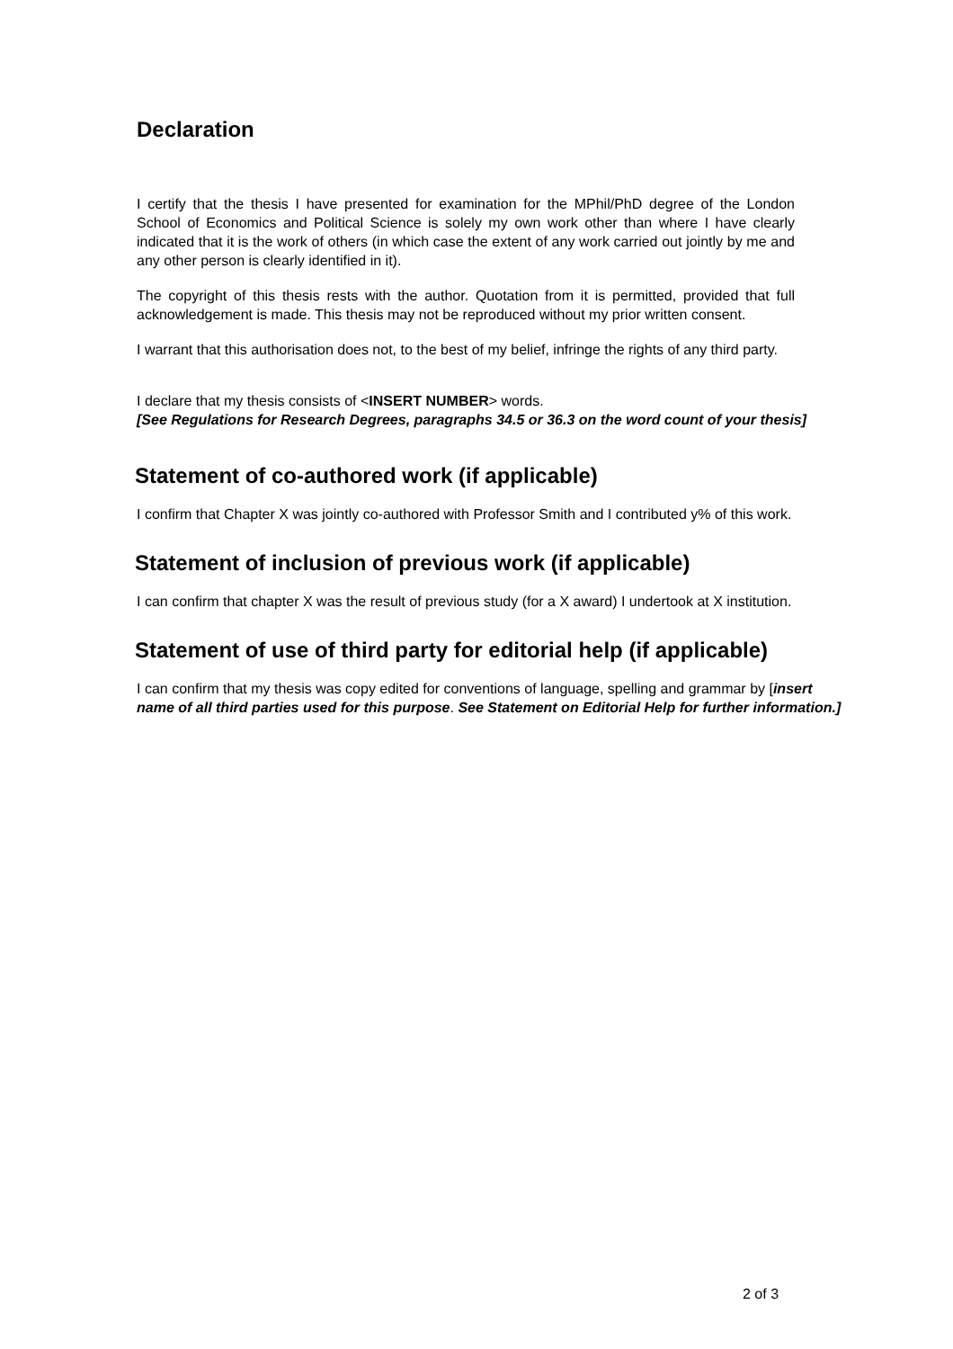Declaration
I certify that the thesis I have presented for examination for the MPhil/PhD degree of the London School of Economics and Political Science is solely my own work other than where I have clearly indicated that it is the work of others (in which case the extent of any work carried out jointly by me and any other person is clearly identified in it).
The copyright of this thesis rests with the author. Quotation from it is permitted, provided that full acknowledgement is made. This thesis may not be reproduced without my prior written consent.
I warrant that this authorisation does not, to the best of my belief, infringe the rights of any third party.
I declare that my thesis consists of <INSERT NUMBER> words.
[See Regulations for Research Degrees, paragraphs 34.5 or 36.3 on the word count of your thesis]
Statement of co-authored work (if applicable)
I confirm that Chapter X was jointly co-authored with Professor Smith and I contributed y% of this work.
Statement of inclusion of previous work (if applicable)
I can confirm that chapter X was the result of previous study (for a X award) I undertook at X institution.
Statement of use of third party for editorial help (if applicable)
I can confirm that my thesis was copy edited for conventions of language, spelling and grammar by [insert name of all third parties used for this purpose. See Statement on Editorial Help for further information.]
2 of 3